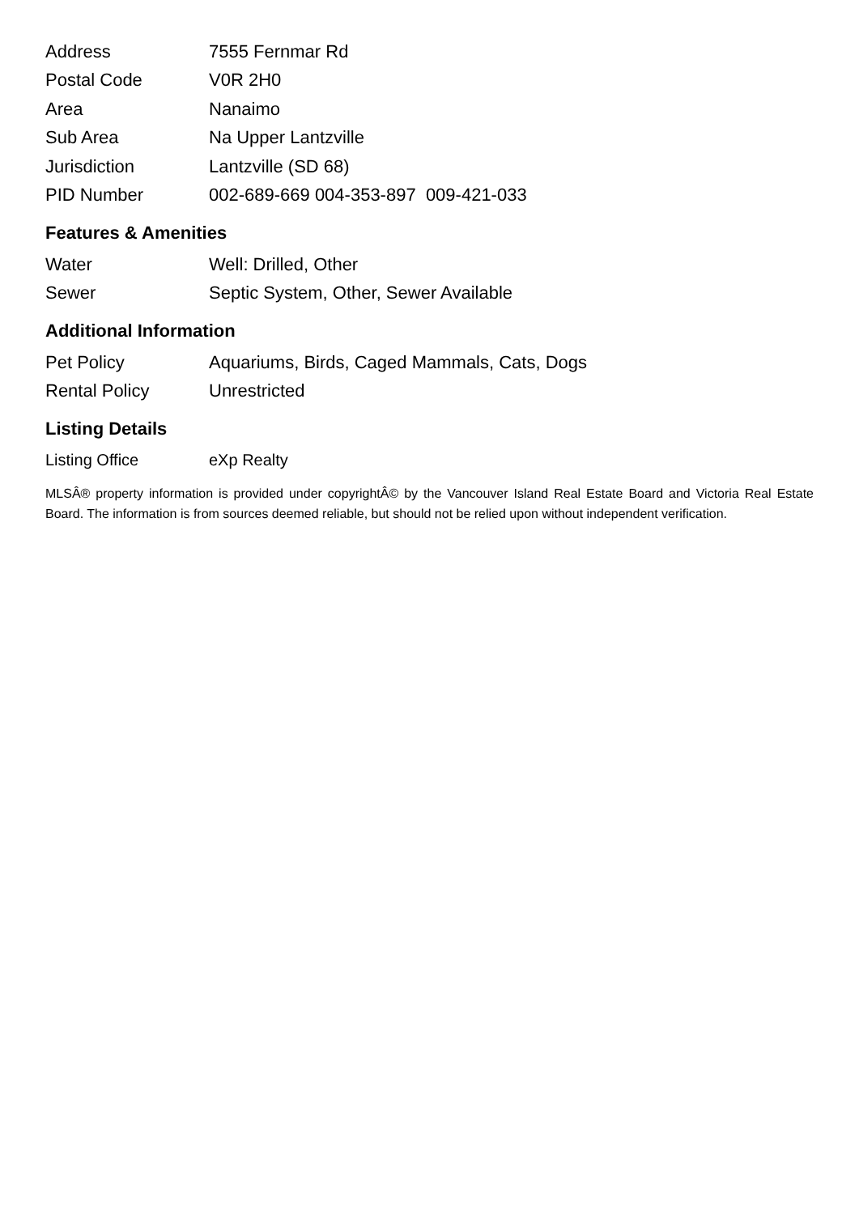| Address | 7555 Fernmar Rd |
| Postal Code | V0R 2H0 |
| Area | Nanaimo |
| Sub Area | Na Upper Lantzville |
| Jurisdiction | Lantzville (SD 68) |
| PID Number | 002-689-669 004-353-897 009-421-033 |
Features & Amenities
| Water | Well: Drilled, Other |
| Sewer | Septic System, Other, Sewer Available |
Additional Information
| Pet Policy | Aquariums, Birds, Caged Mammals, Cats, Dogs |
| Rental Policy | Unrestricted |
Listing Details
| Listing Office | eXp Realty |
MLSÂ® property information is provided under copyrightÂ© by the Vancouver Island Real Estate Board and Victoria Real Estate Board. The information is from sources deemed reliable, but should not be relied upon without independent verification.